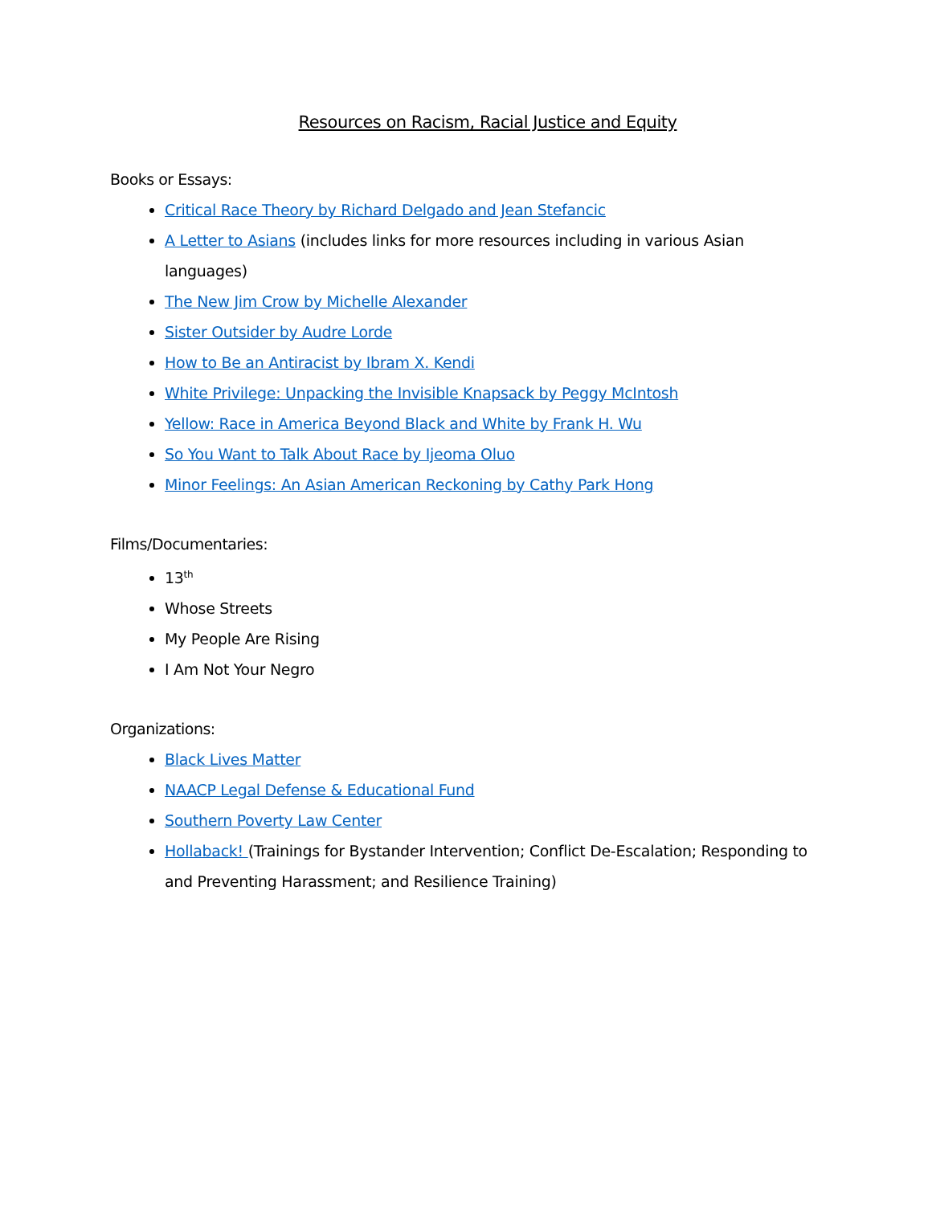Resources on Racism, Racial Justice and Equity
Books or Essays:
Critical Race Theory by Richard Delgado and Jean Stefancic
A Letter to Asians (includes links for more resources including in various Asian languages)
The New Jim Crow by Michelle Alexander
Sister Outsider by Audre Lorde
How to Be an Antiracist by Ibram X. Kendi
White Privilege: Unpacking the Invisible Knapsack by Peggy McIntosh
Yellow: Race in America Beyond Black and White by Frank H. Wu
So You Want to Talk About Race by Ijeoma Oluo
Minor Feelings: An Asian American Reckoning by Cathy Park Hong
Films/Documentaries:
13<sup>th</sup>
Whose Streets
My People Are Rising
I Am Not Your Negro
Organizations:
Black Lives Matter
NAACP Legal Defense & Educational Fund
Southern Poverty Law Center
Hollaback! (Trainings for Bystander Intervention; Conflict De-Escalation; Responding to and Preventing Harassment; and Resilience Training)